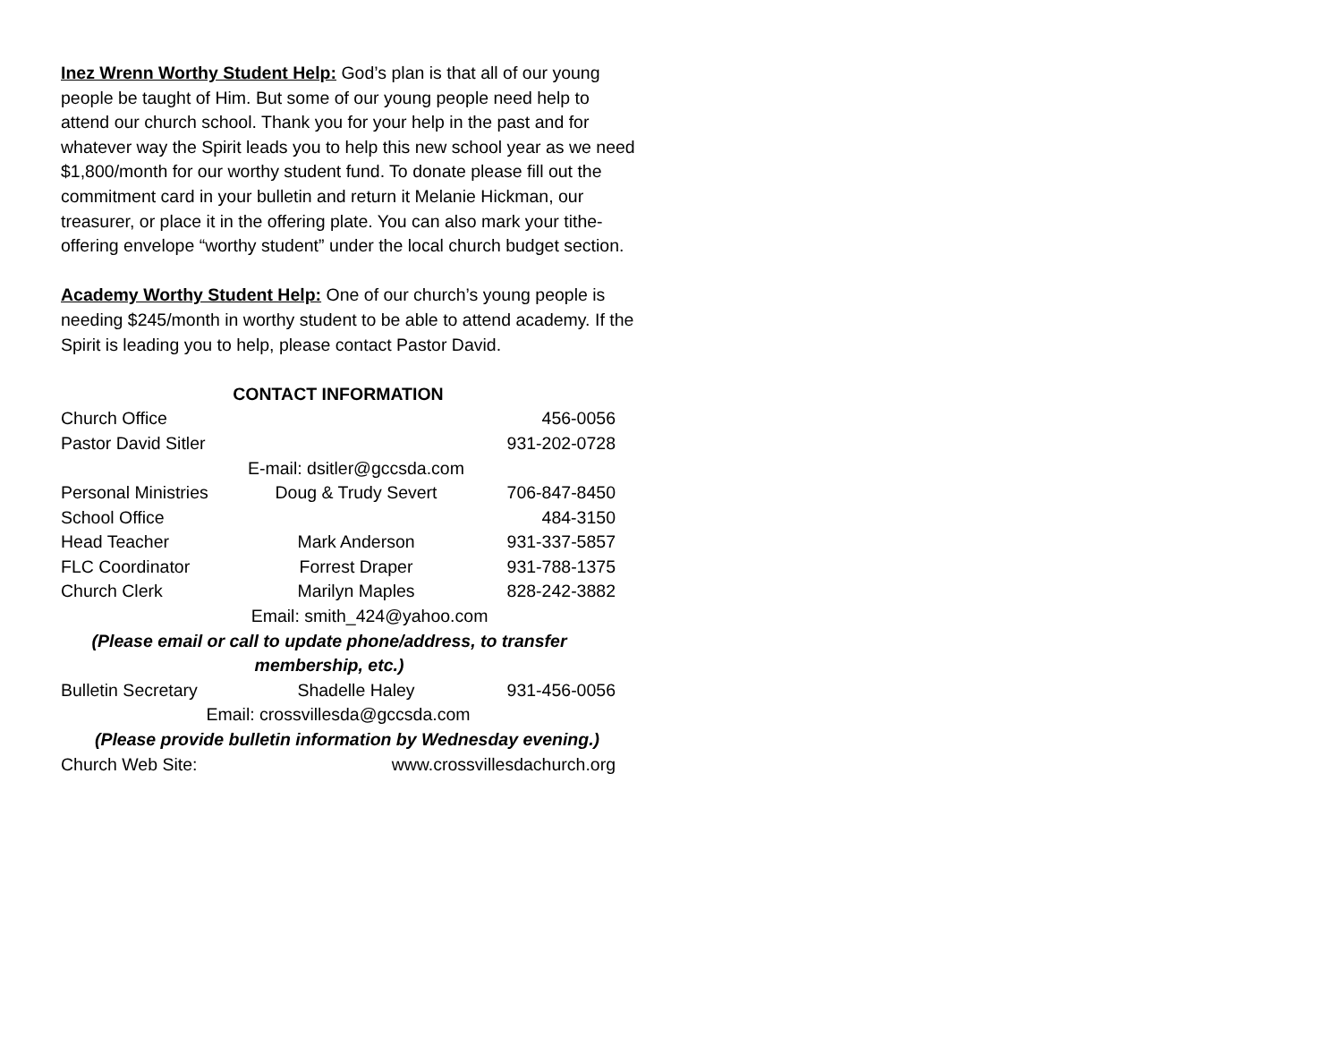Inez Wrenn Worthy Student Help: God’s plan is that all of our young people be taught of Him. But some of our young people need help to attend our church school. Thank you for your help in the past and for whatever way the Spirit leads you to help this new school year as we need $1,800/month for our worthy student fund. To donate please fill out the commitment card in your bulletin and return it Melanie Hickman, our treasurer, or place it in the offering plate. You can also mark your tithe-offering envelope “worthy student” under the local church budget section.
Academy Worthy Student Help: One of our church’s young people is needing $245/month in worthy student to be able to attend academy. If the Spirit is leading you to help, please contact Pastor David.
CONTACT INFORMATION
Church Office 456-0056
Pastor David Sitler 931-202-0728
E-mail: dsitler@gccsda.com
Personal Ministries Doug & Trudy Severt 706-847-8450
School Office 484-3150
Head Teacher Mark Anderson 931-337-5857
FLC Coordinator Forrest Draper 931-788-1375
Church Clerk Marilyn Maples 828-242-3882
Email: smith_424@yahoo.com
(Please email or call to update phone/address, to transfer membership, etc.)
Bulletin Secretary Shadelle Haley 931-456-0056
Email: crossvillesda@gccsda.com
(Please provide bulletin information by Wednesday evening.)
Church Web Site: www.crossvillesdachurch.org